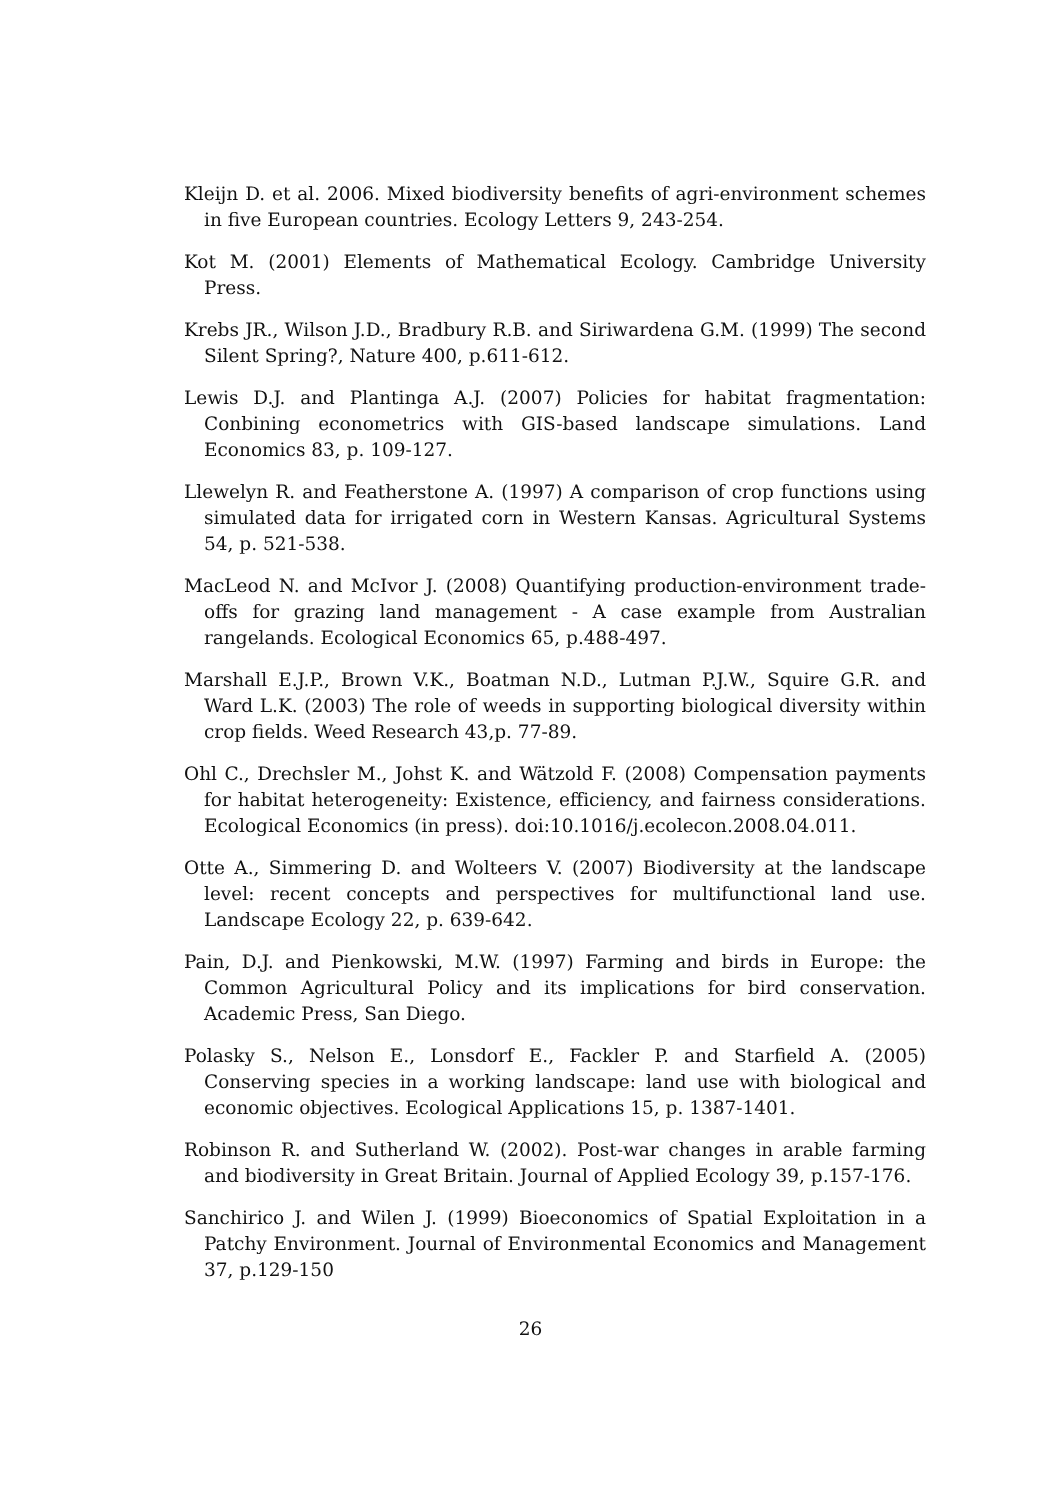Kleijn D. et al. 2006. Mixed biodiversity benefits of agri-environment schemes in five European countries. Ecology Letters 9, 243-254.
Kot M. (2001) Elements of Mathematical Ecology. Cambridge University Press.
Krebs JR., Wilson J.D., Bradbury R.B. and Siriwardena G.M. (1999) The second Silent Spring?, Nature 400, p.611-612.
Lewis D.J. and Plantinga A.J. (2007) Policies for habitat fragmentation: Conbining econometrics with GIS-based landscape simulations. Land Economics 83, p. 109-127.
Llewelyn R. and Featherstone A. (1997) A comparison of crop functions using simulated data for irrigated corn in Western Kansas. Agricultural Systems 54, p. 521-538.
MacLeod N. and McIvor J. (2008) Quantifying production-environment trade-offs for grazing land management - A case example from Australian rangelands. Ecological Economics 65, p.488-497.
Marshall E.J.P., Brown V.K., Boatman N.D., Lutman P.J.W., Squire G.R. and Ward L.K. (2003) The role of weeds in supporting biological diversity within crop fields. Weed Research 43,p. 77-89.
Ohl C., Drechsler M., Johst K. and Wätzold F. (2008) Compensation payments for habitat heterogeneity: Existence, efficiency, and fairness considerations. Ecological Economics (in press). doi:10.1016/j.ecolecon.2008.04.011.
Otte A., Simmering D. and Wolteers V. (2007) Biodiversity at the landscape level: recent concepts and perspectives for multifunctional land use. Landscape Ecology 22, p. 639-642.
Pain, D.J. and Pienkowski, M.W. (1997) Farming and birds in Europe: the Common Agricultural Policy and its implications for bird conservation. Academic Press, San Diego.
Polasky S., Nelson E., Lonsdorf E., Fackler P. and Starfield A. (2005) Conserving species in a working landscape: land use with biological and economic objectives. Ecological Applications 15, p. 1387-1401.
Robinson R. and Sutherland W. (2002). Post-war changes in arable farming and biodiversity in Great Britain. Journal of Applied Ecology 39, p.157-176.
Sanchirico J. and Wilen J. (1999) Bioeconomics of Spatial Exploitation in a Patchy Environment. Journal of Environmental Economics and Management 37, p.129-150
26